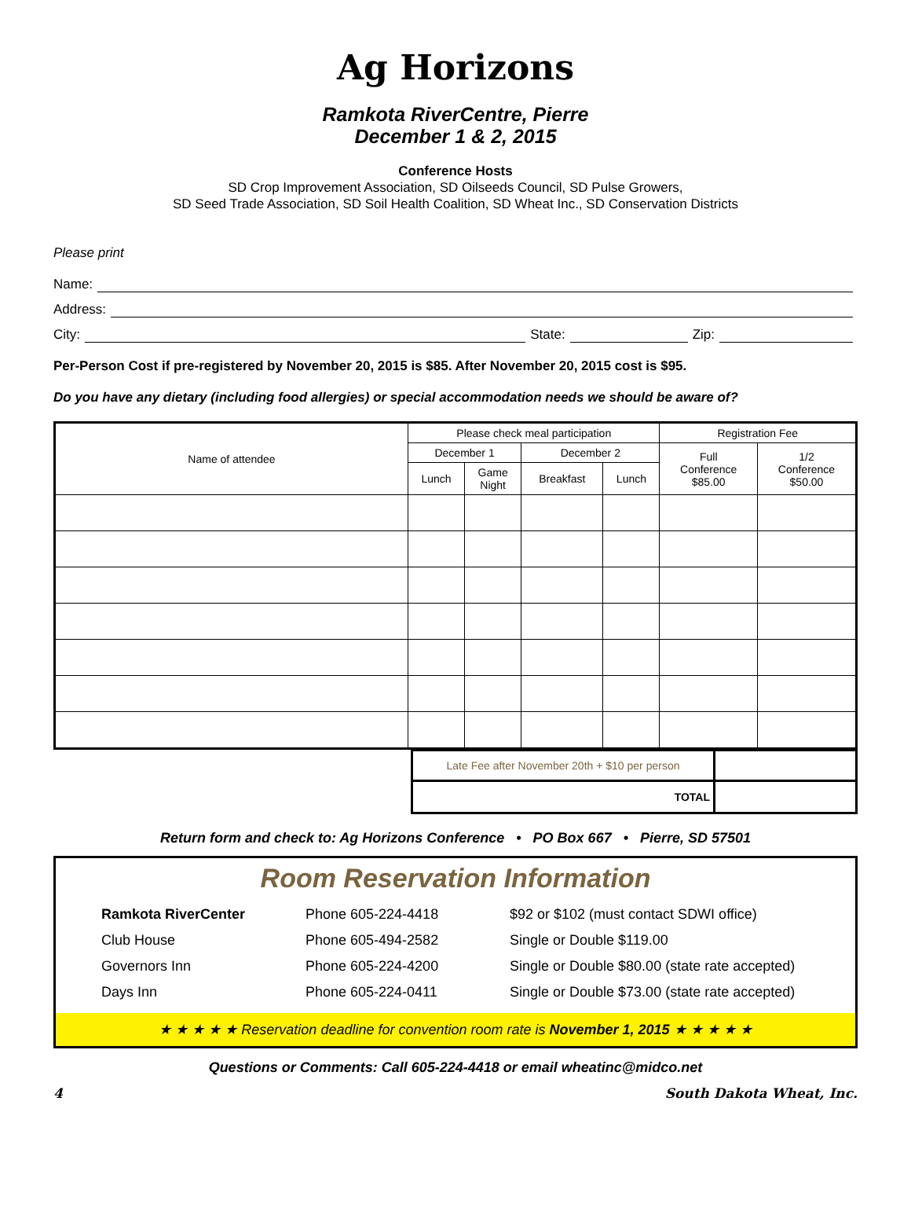Ag Horizons
Ramkota RiverCentre, Pierre
December 1 & 2, 2015
Conference Hosts
SD Crop Improvement Association, SD Oilseeds Council, SD Pulse Growers,
SD Seed Trade Association, SD Soil Health Coalition, SD Wheat Inc., SD Conservation Districts
Please print
Name:
Address:
City: State: Zip:
Per-Person Cost if pre-registered by November 20, 2015 is $85. After November 20, 2015 cost is $95.
Do you have any dietary (including food allergies) or special accommodation needs we should be aware of?
| Name of attendee | Please check meal participation | | | | Registration Fee | |
| --- | --- | --- | --- | --- | --- | --- |
| | December 1 | | December 2 | | Full Conference $85.00 | 1/2 Conference $50.00 |
| | Lunch | Game Night | Breakfast | Lunch | | |
| | Late Fee after November 20th + $10 per person | |
| | TOTAL | |
Return form and check to: Ag Horizons Conference • PO Box 667 • Pierre, SD 57501
Room Reservation Information
| Ramkota RiverCenter | Phone 605-224-4418 | $92 or $102 (must contact SDWI office) |
| Club House | Phone 605-494-2582 | Single or Double $119.00 |
| Governors Inn | Phone 605-224-4200 | Single or Double $80.00 (state rate accepted) |
| Days Inn | Phone 605-224-0411 | Single or Double $73.00 (state rate accepted) |
★ ★ ★ ★ ★ Reservation deadline for convention room rate is November 1, 2015 ★ ★ ★ ★ ★
Questions or Comments: Call 605-224-4418 or email wheatinc@midco.net
4 South Dakota Wheat, Inc.